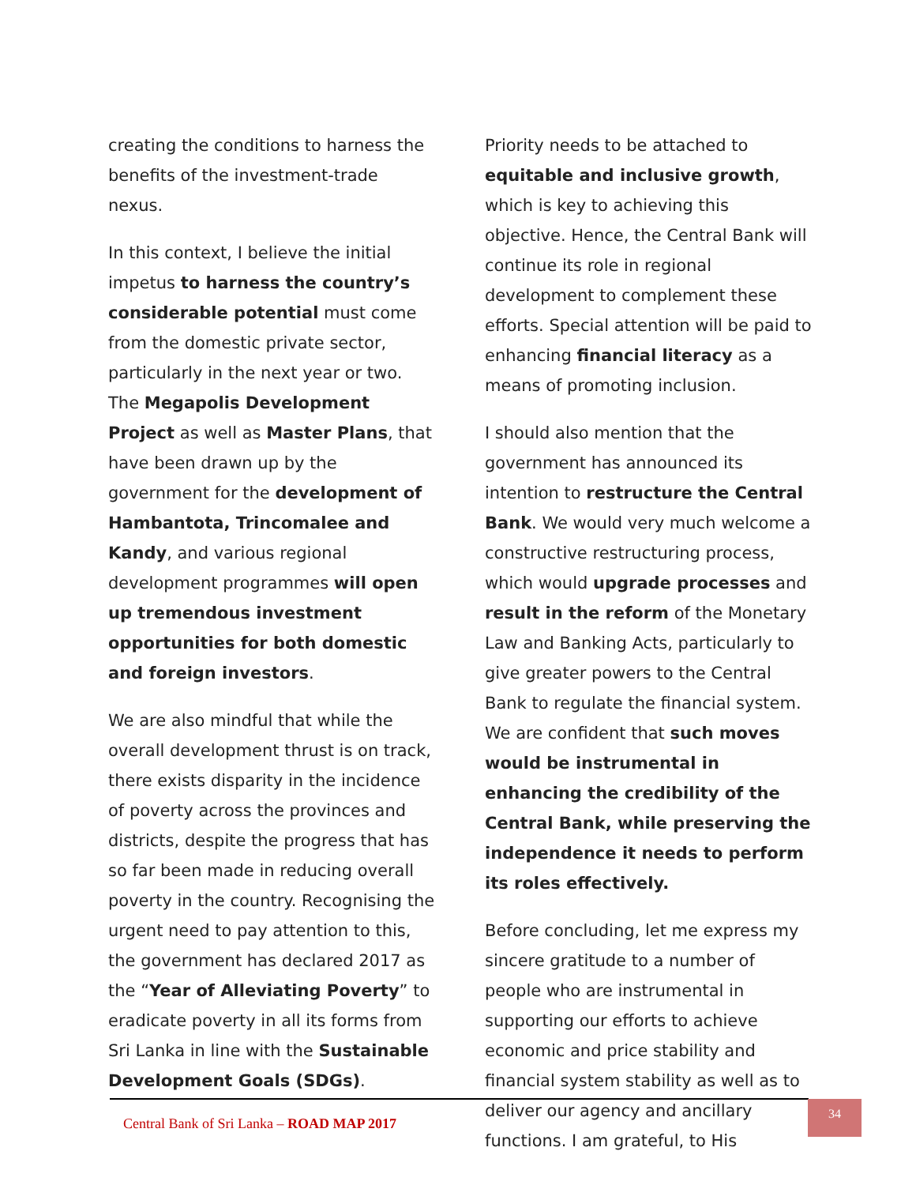creating the conditions to harness the benefits of the investment-trade nexus.
In this context, I believe the initial impetus to harness the country’s considerable potential must come from the domestic private sector, particularly in the next year or two. The Megapolis Development Project as well as Master Plans, that have been drawn up by the government for the development of Hambantota, Trincomalee and Kandy, and various regional development programmes will open up tremendous investment opportunities for both domestic and foreign investors.
We are also mindful that while the overall development thrust is on track, there exists disparity in the incidence of poverty across the provinces and districts, despite the progress that has so far been made in reducing overall poverty in the country. Recognising the urgent need to pay attention to this, the government has declared 2017 as the “Year of Alleviating Poverty” to eradicate poverty in all its forms from Sri Lanka in line with the Sustainable Development Goals (SDGs).
Priority needs to be attached to equitable and inclusive growth, which is key to achieving this objective. Hence, the Central Bank will continue its role in regional development to complement these efforts. Special attention will be paid to enhancing financial literacy as a means of promoting inclusion.
I should also mention that the government has announced its intention to restructure the Central Bank. We would very much welcome a constructive restructuring process, which would upgrade processes and result in the reform of the Monetary Law and Banking Acts, particularly to give greater powers to the Central Bank to regulate the financial system. We are confident that such moves would be instrumental in enhancing the credibility of the Central Bank, while preserving the independence it needs to perform its roles effectively.
Before concluding, let me express my sincere gratitude to a number of people who are instrumental in supporting our efforts to achieve economic and price stability and financial system stability as well as to deliver our agency and ancillary functions. I am grateful, to His
Central Bank of Sri Lanka – ROAD MAP 2017
34